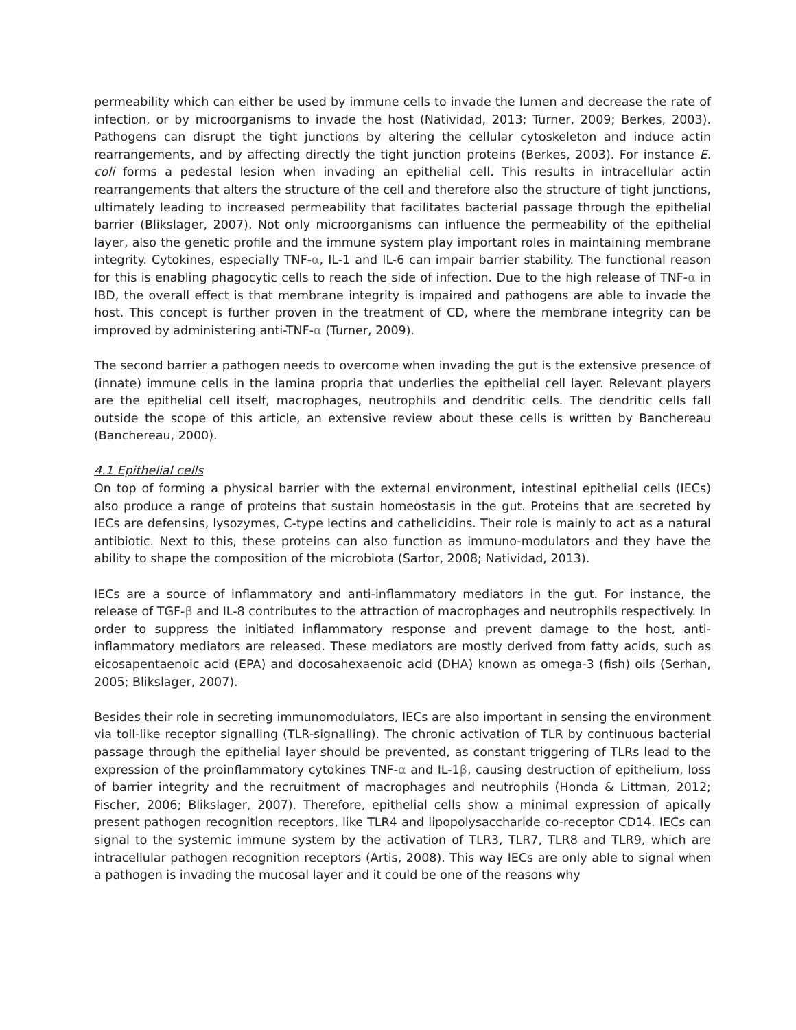permeability which can either be used by immune cells to invade the lumen and decrease the rate of infection, or by microorganisms to invade the host (Natividad, 2013; Turner, 2009; Berkes, 2003). Pathogens can disrupt the tight junctions by altering the cellular cytoskeleton and induce actin rearrangements, and by affecting directly the tight junction proteins (Berkes, 2003). For instance E. coli forms a pedestal lesion when invading an epithelial cell. This results in intracellular actin rearrangements that alters the structure of the cell and therefore also the structure of tight junctions, ultimately leading to increased permeability that facilitates bacterial passage through the epithelial barrier (Blikslager, 2007). Not only microorganisms can influence the permeability of the epithelial layer, also the genetic profile and the immune system play important roles in maintaining membrane integrity. Cytokines, especially TNF-α, IL-1 and IL-6 can impair barrier stability. The functional reason for this is enabling phagocytic cells to reach the side of infection. Due to the high release of TNF-α in IBD, the overall effect is that membrane integrity is impaired and pathogens are able to invade the host. This concept is further proven in the treatment of CD, where the membrane integrity can be improved by administering anti-TNF-α (Turner, 2009).
The second barrier a pathogen needs to overcome when invading the gut is the extensive presence of (innate) immune cells in the lamina propria that underlies the epithelial cell layer. Relevant players are the epithelial cell itself, macrophages, neutrophils and dendritic cells. The dendritic cells fall outside the scope of this article, an extensive review about these cells is written by Banchereau (Banchereau, 2000).
4.1 Epithelial cells
On top of forming a physical barrier with the external environment, intestinal epithelial cells (IECs) also produce a range of proteins that sustain homeostasis in the gut. Proteins that are secreted by IECs are defensins, lysozymes, C-type lectins and cathelicidins. Their role is mainly to act as a natural antibiotic. Next to this, these proteins can also function as immuno-modulators and they have the ability to shape the composition of the microbiota (Sartor, 2008; Natividad, 2013).
IECs are a source of inflammatory and anti-inflammatory mediators in the gut. For instance, the release of TGF-β and IL-8 contributes to the attraction of macrophages and neutrophils respectively. In order to suppress the initiated inflammatory response and prevent damage to the host, anti-inflammatory mediators are released. These mediators are mostly derived from fatty acids, such as eicosapentaenoic acid (EPA) and docosahexaenoic acid (DHA) known as omega-3 (fish) oils (Serhan, 2005; Blikslager, 2007).
Besides their role in secreting immunomodulators, IECs are also important in sensing the environment via toll-like receptor signalling (TLR-signalling). The chronic activation of TLR by continuous bacterial passage through the epithelial layer should be prevented, as constant triggering of TLRs lead to the expression of the proinflammatory cytokines TNF-α and IL-1β, causing destruction of epithelium, loss of barrier integrity and the recruitment of macrophages and neutrophils (Honda & Littman, 2012; Fischer, 2006; Blikslager, 2007). Therefore, epithelial cells show a minimal expression of apically present pathogen recognition receptors, like TLR4 and lipopolysaccharide co-receptor CD14. IECs can signal to the systemic immune system by the activation of TLR3, TLR7, TLR8 and TLR9, which are intracellular pathogen recognition receptors (Artis, 2008). This way IECs are only able to signal when a pathogen is invading the mucosal layer and it could be one of the reasons why